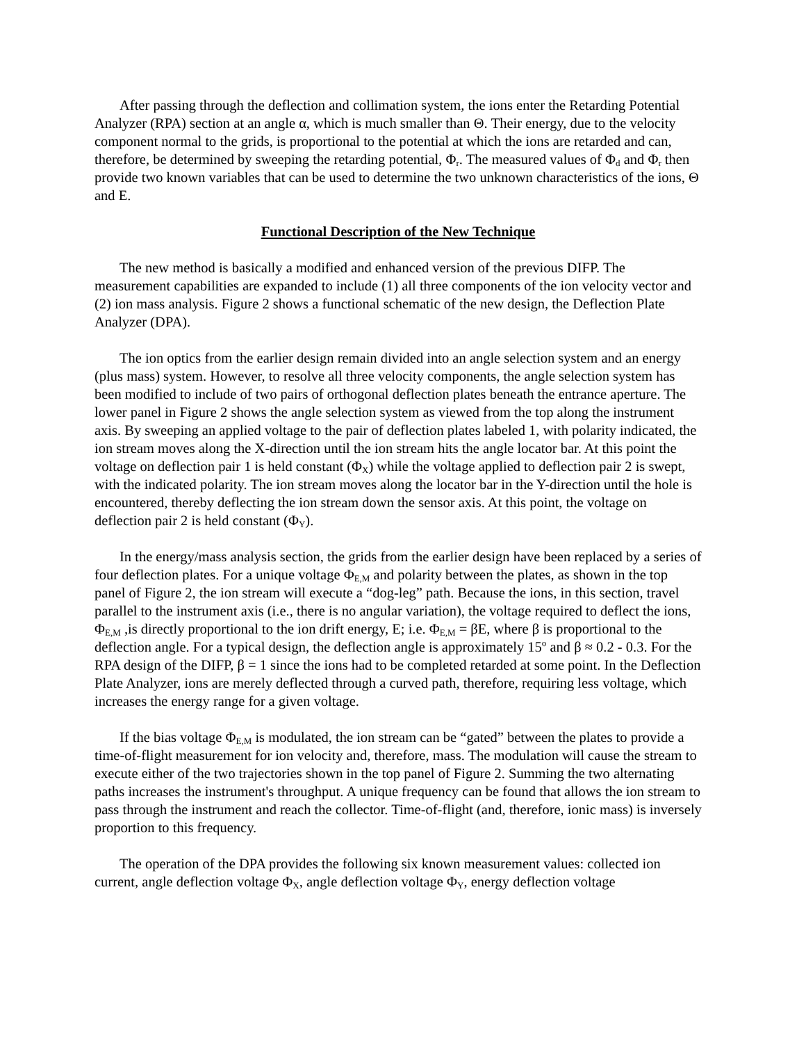After passing through the deflection and collimation system, the ions enter the Retarding Potential Analyzer (RPA) section at an angle α, which is much smaller than Θ. Their energy, due to the velocity component normal to the grids, is proportional to the potential at which the ions are retarded and can, therefore, be determined by sweeping the retarding potential, Φ<sub>r</sub>. The measured values of Φ<sub>d</sub> and Φ<sub>r</sub> then provide two known variables that can be used to determine the two unknown characteristics of the ions, Θ and E.
Functional Description of the New Technique
The new method is basically a modified and enhanced version of the previous DIFP. The measurement capabilities are expanded to include (1) all three components of the ion velocity vector and (2) ion mass analysis. Figure 2 shows a functional schematic of the new design, the Deflection Plate Analyzer (DPA).
The ion optics from the earlier design remain divided into an angle selection system and an energy (plus mass) system. However, to resolve all three velocity components, the angle selection system has been modified to include of two pairs of orthogonal deflection plates beneath the entrance aperture. The lower panel in Figure 2 shows the angle selection system as viewed from the top along the instrument axis. By sweeping an applied voltage to the pair of deflection plates labeled 1, with polarity indicated, the ion stream moves along the X-direction until the ion stream hits the angle locator bar. At this point the voltage on deflection pair 1 is held constant (Φ<sub>X</sub>) while the voltage applied to deflection pair 2 is swept, with the indicated polarity. The ion stream moves along the locator bar in the Y-direction until the hole is encountered, thereby deflecting the ion stream down the sensor axis. At this point, the voltage on deflection pair 2 is held constant (Φ<sub>Y</sub>).
In the energy/mass analysis section, the grids from the earlier design have been replaced by a series of four deflection plates. For a unique voltage Φ<sub>E,M</sub> and polarity between the plates, as shown in the top panel of Figure 2, the ion stream will execute a “dog-leg” path. Because the ions, in this section, travel parallel to the instrument axis (i.e., there is no angular variation), the voltage required to deflect the ions, Φ<sub>E,M</sub> ,is directly proportional to the ion drift energy, E; i.e. Φ<sub>E,M</sub> = βE, where β is proportional to the deflection angle. For a typical design, the deflection angle is approximately 15<sup>o</sup> and β ≈ 0.2 - 0.3. For the RPA design of the DIFP, β = 1 since the ions had to be completed retarded at some point. In the Deflection Plate Analyzer, ions are merely deflected through a curved path, therefore, requiring less voltage, which increases the energy range for a given voltage.
If the bias voltage Φ<sub>E,M</sub> is modulated, the ion stream can be “gated” between the plates to provide a time-of-flight measurement for ion velocity and, therefore, mass. The modulation will cause the stream to execute either of the two trajectories shown in the top panel of Figure 2. Summing the two alternating paths increases the instrument's throughput. A unique frequency can be found that allows the ion stream to pass through the instrument and reach the collector. Time-of-flight (and, therefore, ionic mass) is inversely proportion to this frequency.
The operation of the DPA provides the following six known measurement values: collected ion current, angle deflection voltage Φ<sub>X</sub>, angle deflection voltage Φ<sub>Y</sub>, energy deflection voltage